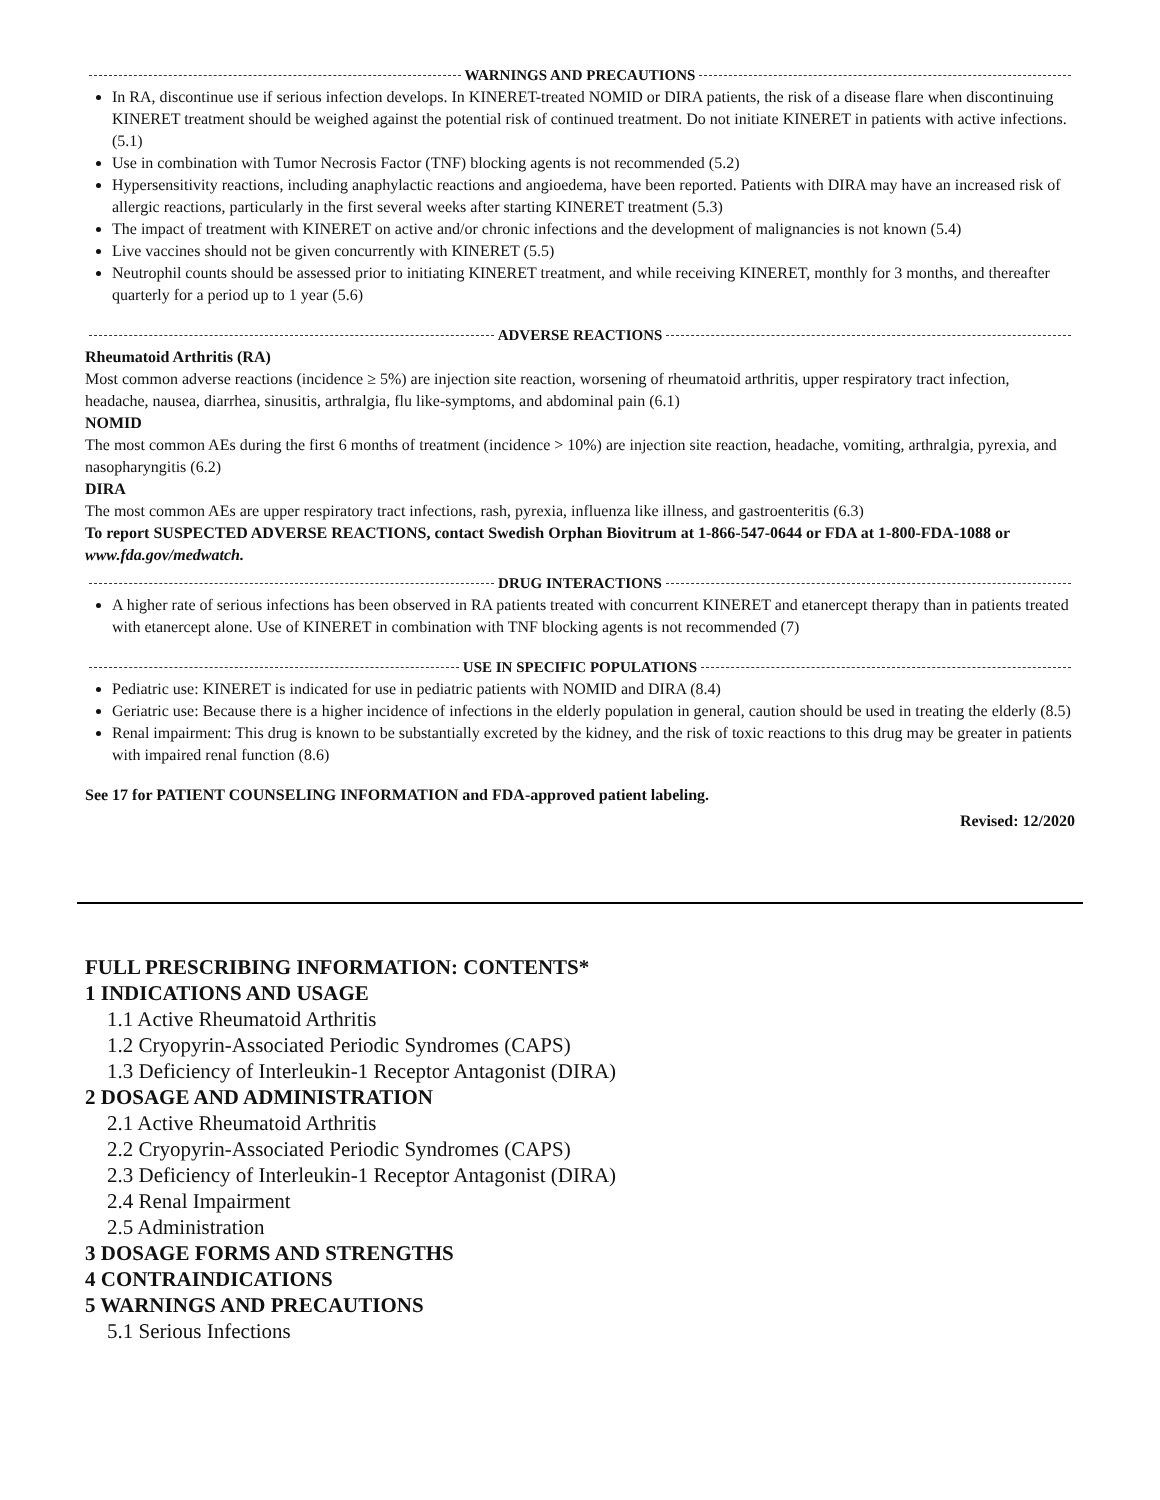WARNINGS AND PRECAUTIONS
In RA, discontinue use if serious infection develops. In KINERET-treated NOMID or DIRA patients, the risk of a disease flare when discontinuing KINERET treatment should be weighed against the potential risk of continued treatment. Do not initiate KINERET in patients with active infections. (5.1)
Use in combination with Tumor Necrosis Factor (TNF) blocking agents is not recommended (5.2)
Hypersensitivity reactions, including anaphylactic reactions and angioedema, have been reported. Patients with DIRA may have an increased risk of allergic reactions, particularly in the first several weeks after starting KINERET treatment (5.3)
The impact of treatment with KINERET on active and/or chronic infections and the development of malignancies is not known (5.4)
Live vaccines should not be given concurrently with KINERET (5.5)
Neutrophil counts should be assessed prior to initiating KINERET treatment, and while receiving KINERET, monthly for 3 months, and thereafter quarterly for a period up to 1 year (5.6)
ADVERSE REACTIONS
Rheumatoid Arthritis (RA)
Most common adverse reactions (incidence ≥ 5%) are injection site reaction, worsening of rheumatoid arthritis, upper respiratory tract infection, headache, nausea, diarrhea, sinusitis, arthralgia, flu like-symptoms, and abdominal pain (6.1)
NOMID
The most common AEs during the first 6 months of treatment (incidence > 10%) are injection site reaction, headache, vomiting, arthralgia, pyrexia, and nasopharyngitis (6.2)
DIRA
The most common AEs are upper respiratory tract infections, rash, pyrexia, influenza like illness, and gastroenteritis (6.3)
To report SUSPECTED ADVERSE REACTIONS, contact Swedish Orphan Biovitrum at 1-866-547-0644 or FDA at 1-800-FDA-1088 or www.fda.gov/medwatch.
DRUG INTERACTIONS
A higher rate of serious infections has been observed in RA patients treated with concurrent KINERET and etanercept therapy than in patients treated with etanercept alone. Use of KINERET in combination with TNF blocking agents is not recommended (7)
USE IN SPECIFIC POPULATIONS
Pediatric use: KINERET is indicated for use in pediatric patients with NOMID and DIRA (8.4)
Geriatric use: Because there is a higher incidence of infections in the elderly population in general, caution should be used in treating the elderly (8.5)
Renal impairment: This drug is known to be substantially excreted by the kidney, and the risk of toxic reactions to this drug may be greater in patients with impaired renal function (8.6)
See 17 for PATIENT COUNSELING INFORMATION and FDA-approved patient labeling.
Revised: 12/2020
FULL PRESCRIBING INFORMATION: CONTENTS*
1 INDICATIONS AND USAGE
1.1 Active Rheumatoid Arthritis
1.2 Cryopyrin-Associated Periodic Syndromes (CAPS)
1.3 Deficiency of Interleukin-1 Receptor Antagonist (DIRA)
2 DOSAGE AND ADMINISTRATION
2.1 Active Rheumatoid Arthritis
2.2 Cryopyrin-Associated Periodic Syndromes (CAPS)
2.3 Deficiency of Interleukin-1 Receptor Antagonist (DIRA)
2.4 Renal Impairment
2.5 Administration
3 DOSAGE FORMS AND STRENGTHS
4 CONTRAINDICATIONS
5 WARNINGS AND PRECAUTIONS
5.1 Serious Infections